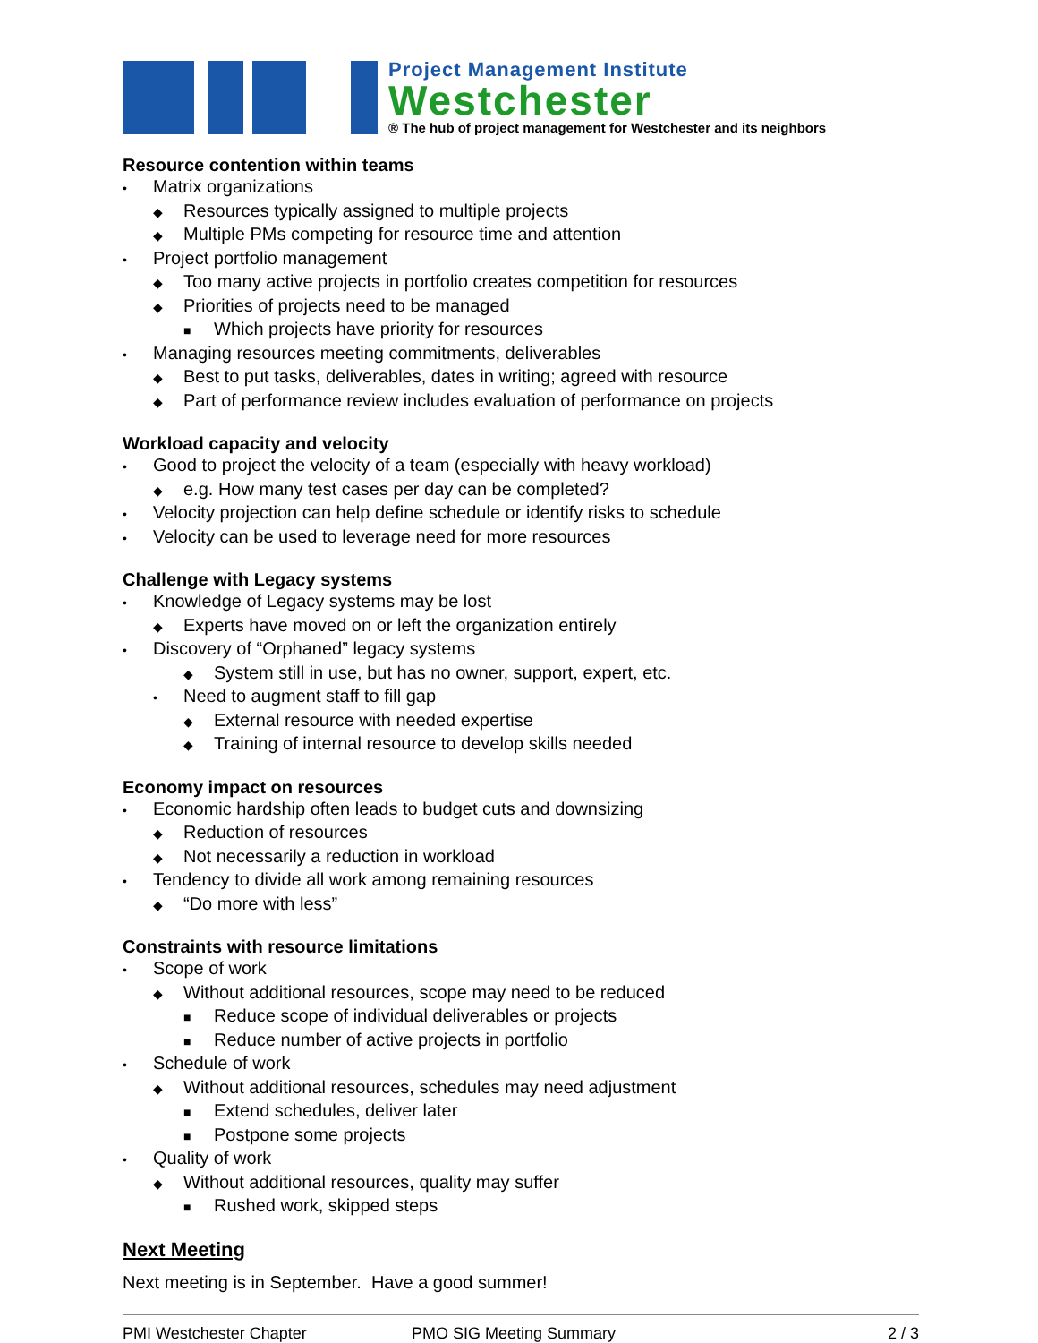Project Management Institute
Westchester
® The hub of project management for Westchester and its neighbors
Resource contention within teams
• Matrix organizations
◆ Resources typically assigned to multiple projects
◆ Multiple PMs competing for resource time and attention
• Project portfolio management
◆ Too many active projects in portfolio creates competition for resources
◆ Priorities of projects need to be managed
■ Which projects have priority for resources
• Managing resources meeting commitments, deliverables
◆ Best to put tasks, deliverables, dates in writing; agreed with resource
◆ Part of performance review includes evaluation of performance on projects
Workload capacity and velocity
• Good to project the velocity of a team (especially with heavy workload)
◆ e.g. How many test cases per day can be completed?
• Velocity projection can help define schedule or identify risks to schedule
• Velocity can be used to leverage need for more resources
Challenge with Legacy systems
• Knowledge of Legacy systems may be lost
◆ Experts have moved on or left the organization entirely
• Discovery of “Orphaned” legacy systems
◆ System still in use, but has no owner, support, expert, etc.
• Need to augment staff to fill gap
◆ External resource with needed expertise
◆ Training of internal resource to develop skills needed
Economy impact on resources
• Economic hardship often leads to budget cuts and downsizing
◆ Reduction of resources
◆ Not necessarily a reduction in workload
• Tendency to divide all work among remaining resources
◆ “Do more with less”
Constraints with resource limitations
• Scope of work
◆ Without additional resources, scope may need to be reduced
■ Reduce scope of individual deliverables or projects
■ Reduce number of active projects in portfolio
• Schedule of work
◆ Without additional resources, schedules may need adjustment
■ Extend schedules, deliver later
■ Postpone some projects
• Quality of work
◆ Without additional resources, quality may suffer
■ Rushed work, skipped steps
Next Meeting
Next meeting is in September. Have a good summer!
PMI Westchester Chapter PMO SIG Meeting Summary 2 / 3